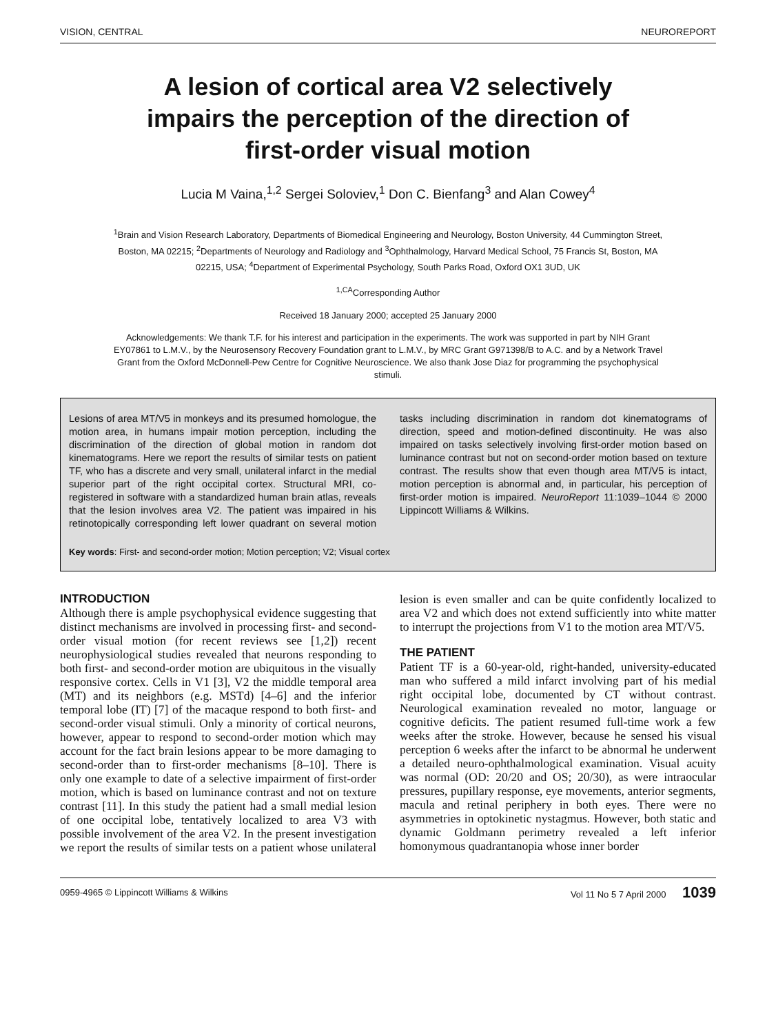VISION, CENTRAL NEUROREPORT
A lesion of cortical area V2 selectively impairs the perception of the direction of first-order visual motion
Lucia M Vaina,<sup>1,2</sup> Sergei Soloviev,<sup>1</sup> Don C. Bienfang<sup>3</sup> and Alan Cowey<sup>4</sup>
<sup>1</sup> Brain and Vision Research Laboratory, Departments of Biomedical Engineering and Neurology, Boston University, 44 Cummington Street, Boston, MA 02215; <sup>2</sup>Departments of Neurology and Radiology and <sup>3</sup>Ophthalmology, Harvard Medical School, 75 Francis St, Boston, MA 02215, USA; <sup>4</sup>Department of Experimental Psychology, South Parks Road, Oxford OX1 3UD, UK
<sup>1,CA</sup>Corresponding Author
Received 18 January 2000; accepted 25 January 2000
Acknowledgements: We thank T.F. for his interest and participation in the experiments. The work was supported in part by NIH Grant EY07861 to L.M.V., by the Neurosensory Recovery Foundation grant to L.M.V., by MRC Grant G971398/B to A.C. and by a Network Travel Grant from the Oxford McDonnell-Pew Centre for Cognitive Neuroscience. We also thank Jose Diaz for programming the psychophysical stimuli.
Lesions of area MT/V5 in monkeys and its presumed homologue, the motion area, in humans impair motion perception, including the discrimination of the direction of global motion in random dot kinematograms. Here we report the results of similar tests on patient TF, who has a discrete and very small, unilateral infarct in the medial superior part of the right occipital cortex. Structural MRI, co-registered in software with a standardized human brain atlas, reveals that the lesion involves area V2. The patient was impaired in his retinotopically corresponding left lower quadrant on several motion tasks including discrimination in random dot kinematograms of direction, speed and motion-defined discontinuity. He was also impaired on tasks selectively involving first-order motion based on luminance contrast but not on second-order motion based on texture contrast. The results show that even though area MT/V5 is intact, motion perception is abnormal and, in particular, his perception of first-order motion is impaired. NeuroReport 11:1039–1044 © 2000 Lippincott Williams & Wilkins.
Key words: First- and second-order motion; Motion perception; V2; Visual cortex
INTRODUCTION
Although there is ample psychophysical evidence suggesting that distinct mechanisms are involved in processing first- and second-order visual motion (for recent reviews see [1,2]) recent neurophysiological studies revealed that neurons responding to both first- and second-order motion are ubiquitous in the visually responsive cortex. Cells in V1 [3], V2 the middle temporal area (MT) and its neighbors (e.g. MSTd) [4–6] and the inferior temporal lobe (IT) [7] of the macaque respond to both first- and second-order visual stimuli. Only a minority of cortical neurons, however, appear to respond to second-order motion which may account for the fact brain lesions appear to be more damaging to second-order than to first-order mechanisms [8–10]. There is only one example to date of a selective impairment of first-order motion, which is based on luminance contrast and not on texture contrast [11]. In this study the patient had a small medial lesion of one occipital lobe, tentatively localized to area V3 with possible involvement of the area V2. In the present investigation we report the results of similar tests on a patient whose unilateral lesion is even smaller and can be quite confidently localized to area V2 and which does not extend sufficiently into white matter to interrupt the projections from V1 to the motion area MT/V5.
THE PATIENT
Patient TF is a 60-year-old, right-handed, university-educated man who suffered a mild infarct involving part of his medial right occipital lobe, documented by CT without contrast. Neurological examination revealed no motor, language or cognitive deficits. The patient resumed full-time work a few weeks after the stroke. However, because he sensed his visual perception 6 weeks after the infarct to be abnormal he underwent a detailed neuro-ophthalmological examination. Visual acuity was normal (OD: 20/20 and OS; 20/30), as were intraocular pressures, pupillary response, eye movements, anterior segments, macula and retinal periphery in both eyes. There were no asymmetries in optokinetic nystagmus. However, both static and dynamic Goldmann perimetry revealed a left inferior homonymous quadrantanopia whose inner border
0959-4965 © Lippincott Williams & Wilkins Vol 11 No 5 7 April 2000 1039